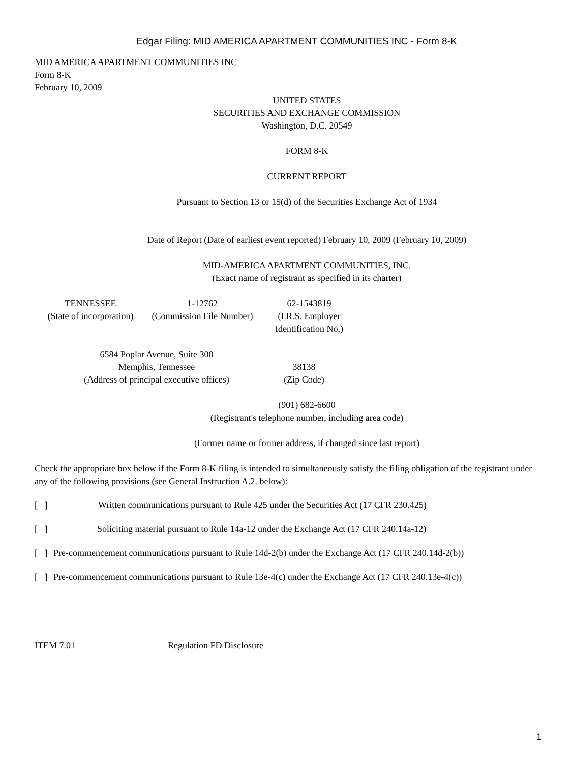Edgar Filing: MID AMERICA APARTMENT COMMUNITIES INC - Form 8-K
MID AMERICA APARTMENT COMMUNITIES INC
Form 8-K
February 10, 2009
UNITED STATES
SECURITIES AND EXCHANGE COMMISSION
Washington, D.C. 20549
FORM 8-K
CURRENT REPORT
Pursuant to Section 13 or 15(d) of the Securities Exchange Act of 1934
Date of Report (Date of earliest event reported) February 10, 2009 (February 10, 2009)
MID-AMERICA APARTMENT COMMUNITIES, INC.
(Exact name of registrant as specified in its charter)
| TENNESSEE (State of incorporation) | 1-12762 (Commission File Number) | 62-1543819 (I.R.S. Employer Identification No.) |
| 6584 Poplar Avenue, Suite 300 Memphis, Tennessee (Address of principal executive offices) | 38138 (Zip Code) |
(901) 682-6600
(Registrant's telephone number, including area code)
(Former name or former address, if changed since last report)
Check the appropriate box below if the Form 8-K filing is intended to simultaneously satisfy the filing obligation of the registrant under any of the following provisions (see General Instruction A.2. below):
[ ] Written communications pursuant to Rule 425 under the Securities Act (17 CFR 230.425)
[ ] Soliciting material pursuant to Rule 14a-12 under the Exchange Act (17 CFR 240.14a-12)
[ ] Pre-commencement communications pursuant to Rule 14d-2(b) under the Exchange Act (17 CFR 240.14d-2(b))
[ ] Pre-commencement communications pursuant to Rule 13e-4(c) under the Exchange Act (17 CFR 240.13e-4(c))
ITEM 7.01 Regulation FD Disclosure
1